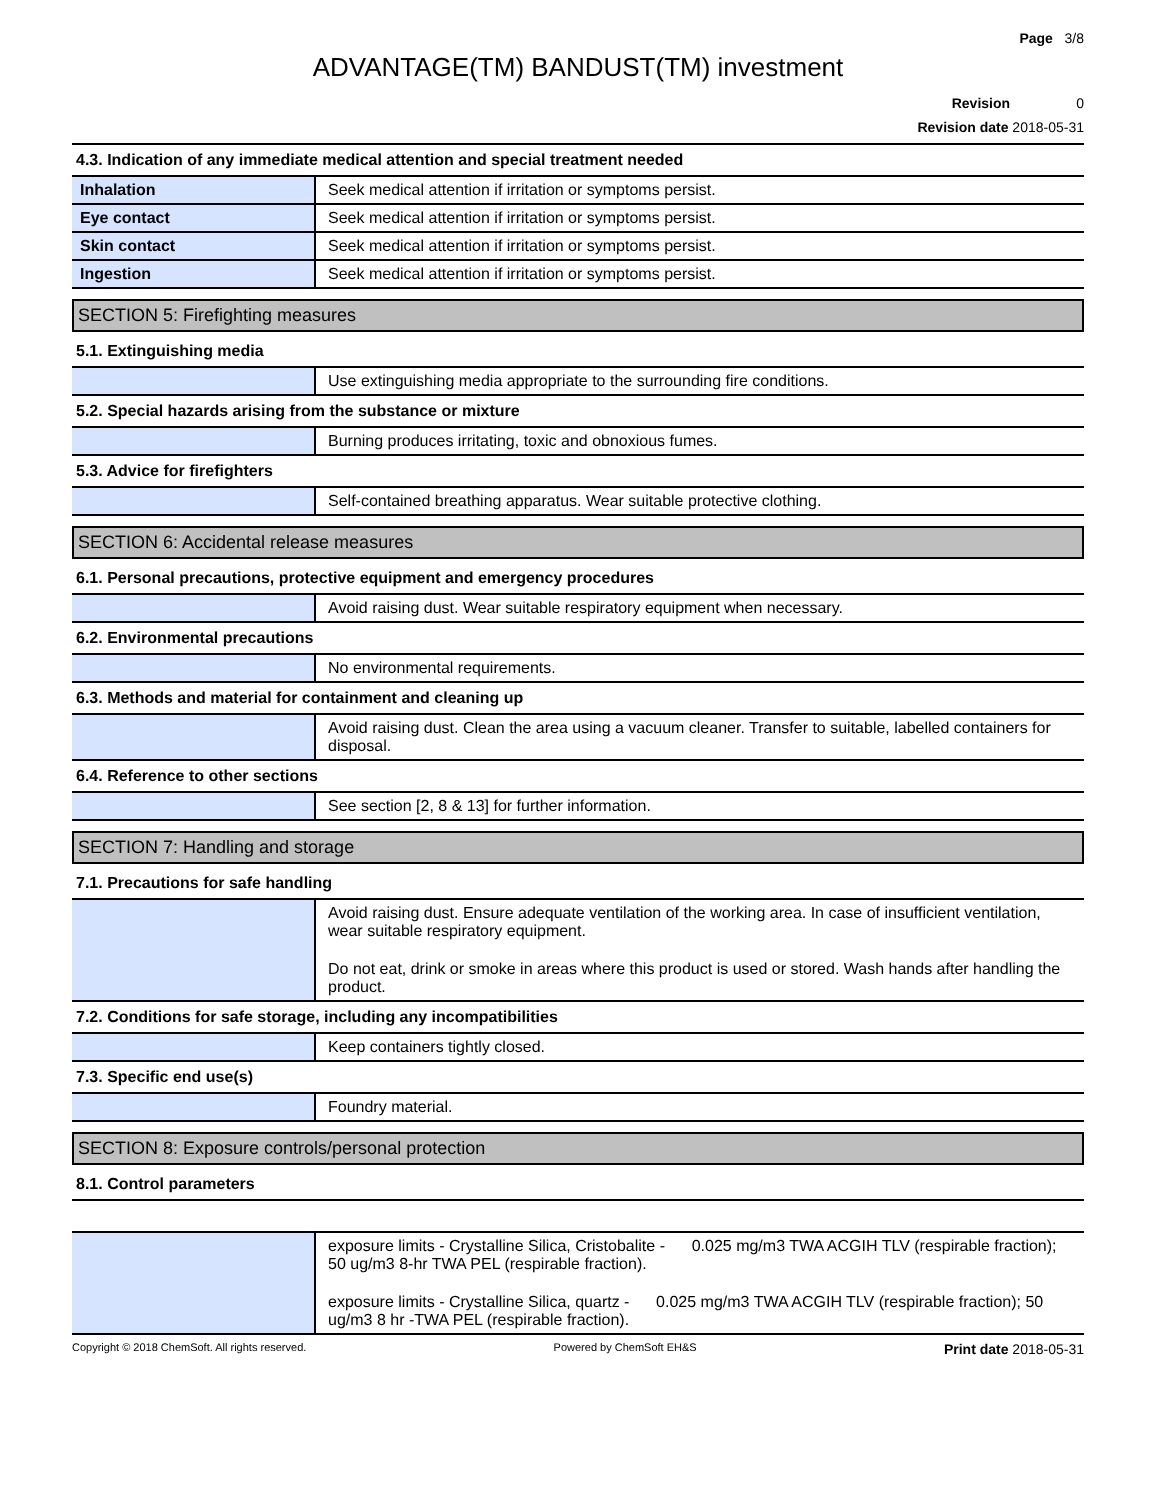Page 3/8
ADVANTAGE(TM) BANDUST(TM) investment
Revision 0
Revision date 2018-05-31
4.3. Indication of any immediate medical attention and special treatment needed
| Inhalation | Seek medical attention if irritation or symptoms persist. |
| Eye contact | Seek medical attention if irritation or symptoms persist. |
| Skin contact | Seek medical attention if irritation or symptoms persist. |
| Ingestion | Seek medical attention if irritation or symptoms persist. |
SECTION 5: Firefighting measures
5.1. Extinguishing media
| | Use extinguishing media appropriate to the surrounding fire conditions. |
5.2. Special hazards arising from the substance or mixture
| | Burning produces irritating, toxic and obnoxious fumes. |
5.3. Advice for firefighters
| | Self-contained breathing apparatus. Wear suitable protective clothing. |
SECTION 6: Accidental release measures
6.1. Personal precautions, protective equipment and emergency procedures
| | Avoid raising dust. Wear suitable respiratory equipment when necessary. |
6.2. Environmental precautions
| | No environmental requirements. |
6.3. Methods and material for containment and cleaning up
| | Avoid raising dust. Clean the area using a vacuum cleaner. Transfer to suitable, labelled containers for disposal. |
6.4. Reference to other sections
| | See section [2, 8 & 13] for further information. |
SECTION 7: Handling and storage
7.1. Precautions for safe handling
| | Avoid raising dust. Ensure adequate ventilation of the working area. In case of insufficient ventilation, wear suitable respiratory equipment. Do not eat, drink or smoke in areas where this product is used or stored. Wash hands after handling the product. |
7.2. Conditions for safe storage, including any incompatibilities
| | Keep containers tightly closed. |
7.3. Specific end use(s)
| | Foundry material. |
SECTION 8: Exposure controls/personal protection
8.1. Control parameters
| | exposure limits - Crystalline Silica, Cristobalite - 0.025 mg/m3 TWA ACGIH TLV (respirable fraction); 50 ug/m3 8-hr TWA PEL (respirable fraction). exposure limits - Crystalline Silica, quartz - 0.025 mg/m3 TWA ACGIH TLV (respirable fraction); 50 ug/m3 8 hr -TWA PEL (respirable fraction). |
Copyright © 2018 ChemSoft. All rights reserved. Powered by ChemSoft EH&S Print date 2018-05-31